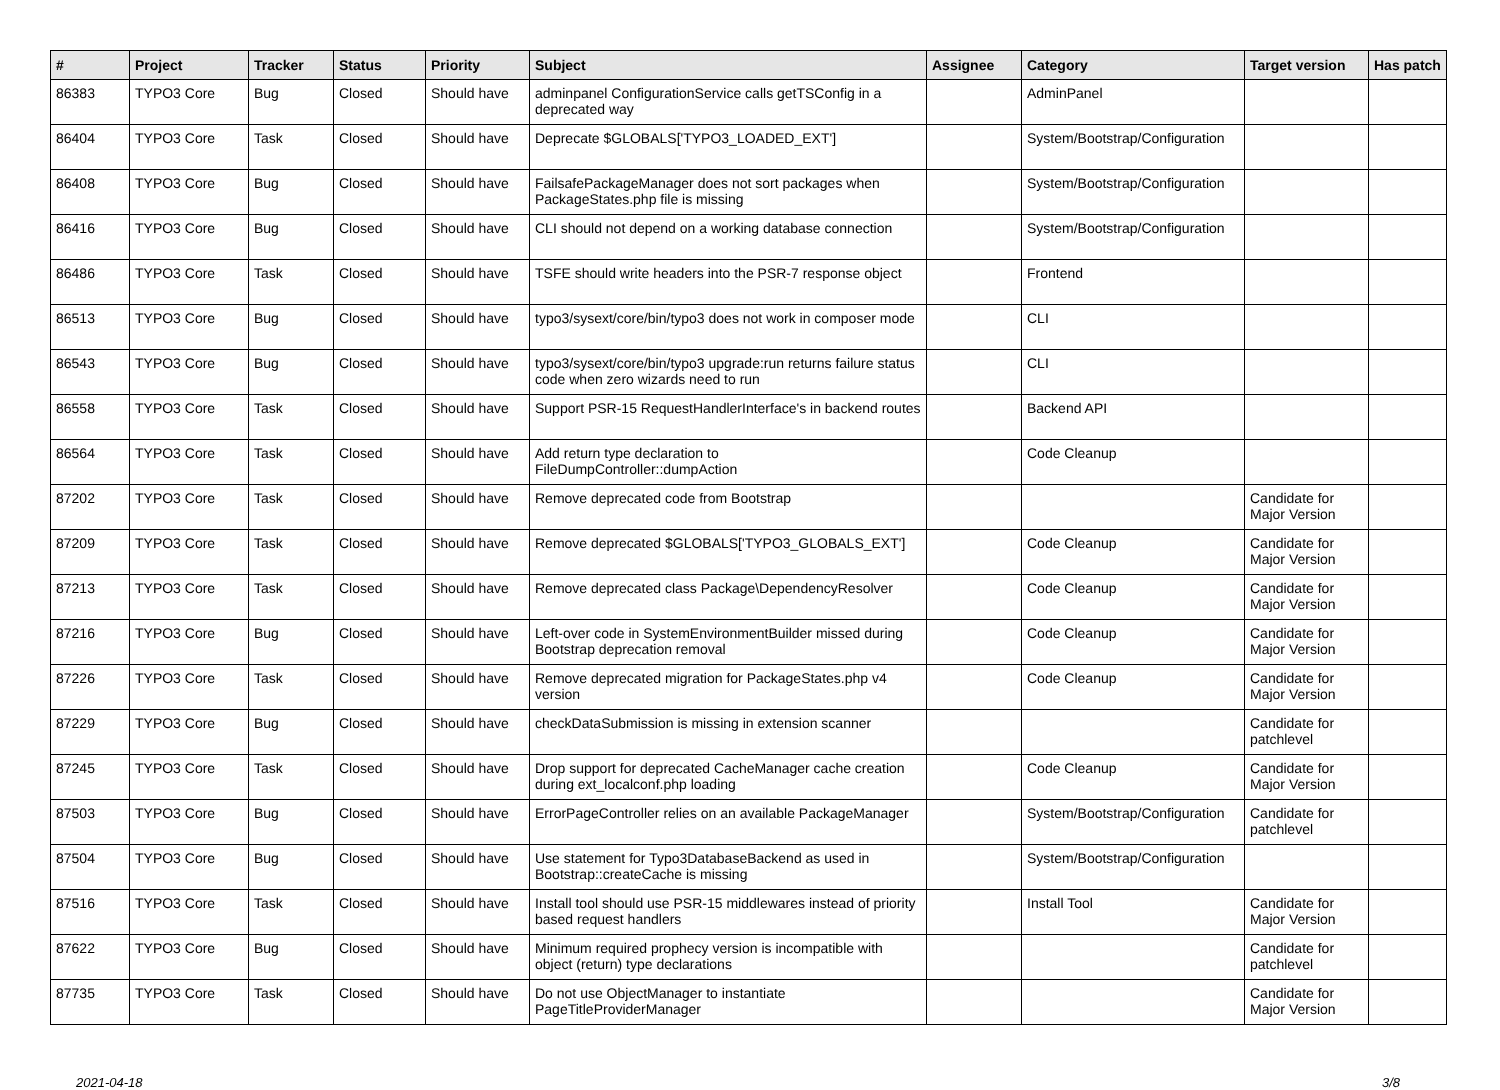| # | Project | Tracker | Status | Priority | Subject | Assignee | Category | Target version | Has patch |
| --- | --- | --- | --- | --- | --- | --- | --- | --- | --- |
| 86383 | TYPO3 Core | Bug | Closed | Should have | adminpanel ConfigurationService calls getTSConfig in a deprecated way | | AdminPanel | | |
| 86404 | TYPO3 Core | Task | Closed | Should have | Deprecate $GLOBALS['TYPO3_LOADED_EXT'] | | System/Bootstrap/Configuration | | |
| 86408 | TYPO3 Core | Bug | Closed | Should have | FailsafePackageManager does not sort packages when PackageStates.php file is missing | | System/Bootstrap/Configuration | | |
| 86416 | TYPO3 Core | Bug | Closed | Should have | CLI should not depend on a working database connection | | System/Bootstrap/Configuration | | |
| 86486 | TYPO3 Core | Task | Closed | Should have | TSFE should write headers into the PSR-7 response object | | Frontend | | |
| 86513 | TYPO3 Core | Bug | Closed | Should have | typo3/sysext/core/bin/typo3 does not work in composer mode | | CLI | | |
| 86543 | TYPO3 Core | Bug | Closed | Should have | typo3/sysext/core/bin/typo3 upgrade:run returns failure status code when zero wizards need to run | | CLI | | |
| 86558 | TYPO3 Core | Task | Closed | Should have | Support PSR-15 RequestHandlerInterface's in backend routes | | Backend API | | |
| 86564 | TYPO3 Core | Task | Closed | Should have | Add return type declaration to FileDumpController::dumpAction | | Code Cleanup | | |
| 87202 | TYPO3 Core | Task | Closed | Should have | Remove deprecated code from Bootstrap | | | Candidate for Major Version | |
| 87209 | TYPO3 Core | Task | Closed | Should have | Remove deprecated $GLOBALS['TYPO3_GLOBALS_EXT'] | | Code Cleanup | Candidate for Major Version | |
| 87213 | TYPO3 Core | Task | Closed | Should have | Remove deprecated class Package\DependencyResolver | | Code Cleanup | Candidate for Major Version | |
| 87216 | TYPO3 Core | Bug | Closed | Should have | Left-over code in SystemEnvironmentBuilder missed during Bootstrap deprecation removal | | Code Cleanup | Candidate for Major Version | |
| 87226 | TYPO3 Core | Task | Closed | Should have | Remove deprecated migration for PackageStates.php v4 version | | Code Cleanup | Candidate for Major Version | |
| 87229 | TYPO3 Core | Bug | Closed | Should have | checkDataSubmission is missing in extension scanner | | | Candidate for patchlevel | |
| 87245 | TYPO3 Core | Task | Closed | Should have | Drop support for deprecated CacheManager cache creation during ext_localconf.php loading | | Code Cleanup | Candidate for Major Version | |
| 87503 | TYPO3 Core | Bug | Closed | Should have | ErrorPageController relies on an available PackageManager | | System/Bootstrap/Configuration | Candidate for patchlevel | |
| 87504 | TYPO3 Core | Bug | Closed | Should have | Use statement for Typo3DatabaseBackend as used in Bootstrap::createCache is missing | | System/Bootstrap/Configuration | | |
| 87516 | TYPO3 Core | Task | Closed | Should have | Install tool should use PSR-15 middlewares instead of priority based request handlers | | Install Tool | Candidate for Major Version | |
| 87622 | TYPO3 Core | Bug | Closed | Should have | Minimum required prophecy version is incompatible with object (return) type declarations | | | Candidate for patchlevel | |
| 87735 | TYPO3 Core | Task | Closed | Should have | Do not use ObjectManager to instantiate PageTitleProviderManager | | | Candidate for Major Version | |
2021-04-18 3/8